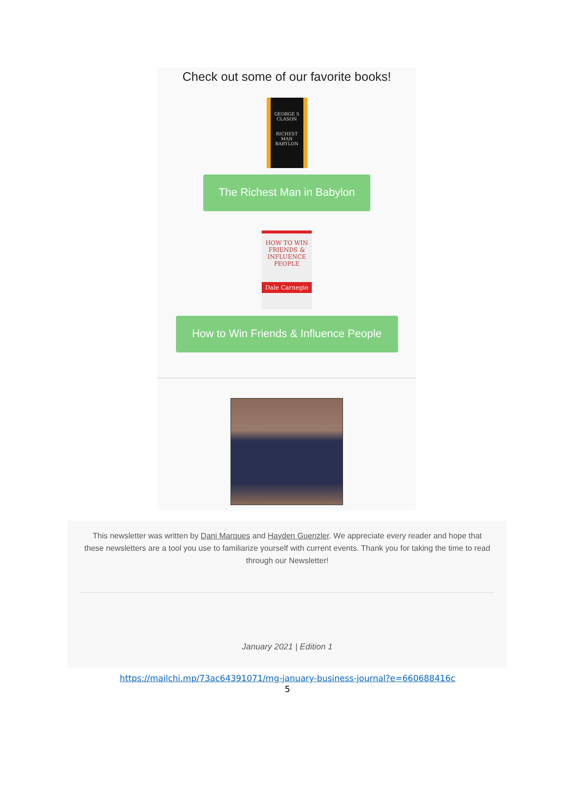Check out some of our favorite books!
GEORGE S CLASON
RICHEST MAN BABYLON
The Richest Man in Babylon
HOW TO WIN FRIENDS & INFLUENCE PEOPLE
Dale Carnegie
How to Win Friends & Influence People
This newsletter was written by Dani Marques and Hayden Guenzler. We appreciate every reader and hope that these newsletters are a tool you use to familiarize yourself with current events. Thank you for taking the time to read through our Newsletter!
January 2021 | Edition 1
https://mailchi.mp/73ac64391071/mg-january-business-journal?e=660688416c
5